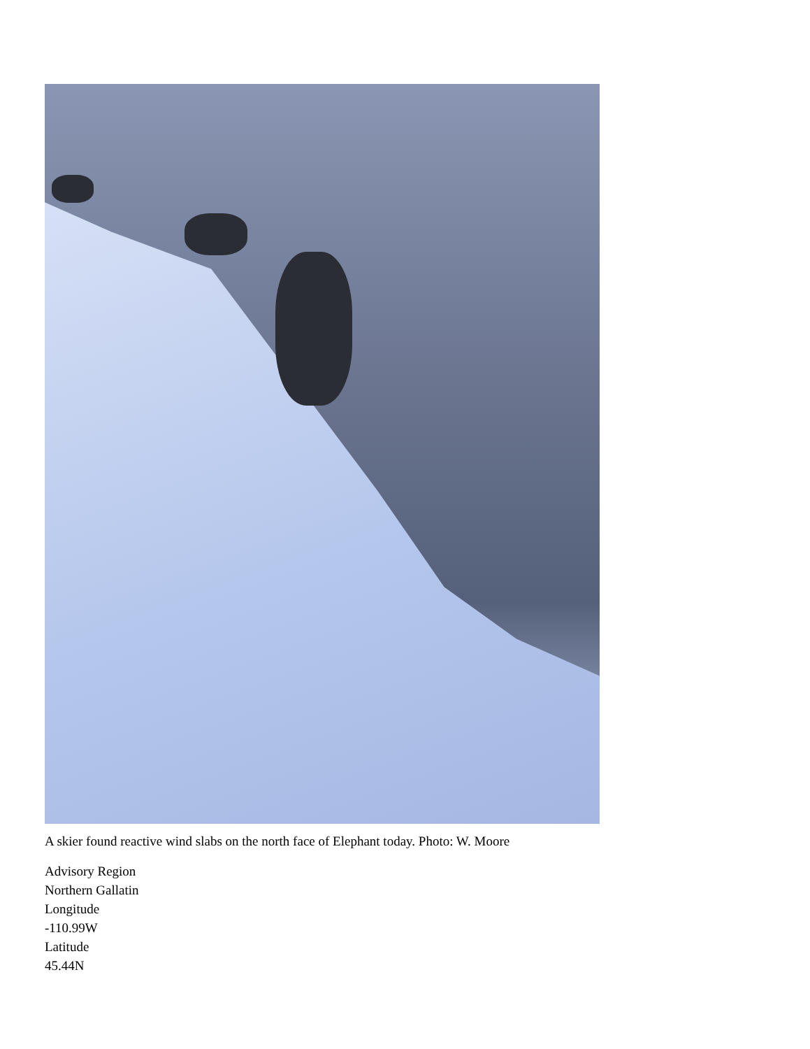A skier found reactive wind slabs on the north face of Elephant today. Photo: W. Moore
Advisory Region
Northern Gallatin
Longitude
-110.99W
Latitude
45.44N